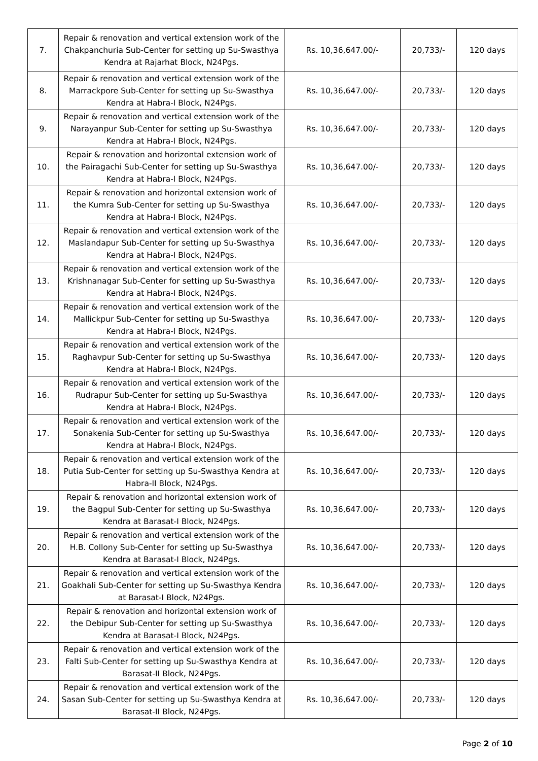| 7. | Repair & renovation and vertical extension work of the Chakpanchuria Sub-Center for setting up Su-Swasthya Kendra at Rajarhat Block, N24Pgs. | Rs. 10,36,647.00/- | 20,733/- | 120 days |
| 8. | Repair & renovation and vertical extension work of the Marrackpore Sub-Center for setting up Su-Swasthya Kendra at Habra-I Block, N24Pgs. | Rs. 10,36,647.00/- | 20,733/- | 120 days |
| 9. | Repair & renovation and vertical extension work of the Narayanpur Sub-Center for setting up Su-Swasthya Kendra at Habra-I Block, N24Pgs. | Rs. 10,36,647.00/- | 20,733/- | 120 days |
| 10. | Repair & renovation and horizontal extension work of the Pairagachi Sub-Center for setting up Su-Swasthya Kendra at Habra-I Block, N24Pgs. | Rs. 10,36,647.00/- | 20,733/- | 120 days |
| 11. | Repair & renovation and horizontal extension work of the Kumra Sub-Center for setting up Su-Swasthya Kendra at Habra-I Block, N24Pgs. | Rs. 10,36,647.00/- | 20,733/- | 120 days |
| 12. | Repair & renovation and vertical extension work of the Maslandapur Sub-Center for setting up Su-Swasthya Kendra at Habra-I Block, N24Pgs. | Rs. 10,36,647.00/- | 20,733/- | 120 days |
| 13. | Repair & renovation and vertical extension work of the Krishnanagar Sub-Center for setting up Su-Swasthya Kendra at Habra-I Block, N24Pgs. | Rs. 10,36,647.00/- | 20,733/- | 120 days |
| 14. | Repair & renovation and vertical extension work of the Mallickpur Sub-Center for setting up Su-Swasthya Kendra at Habra-I Block, N24Pgs. | Rs. 10,36,647.00/- | 20,733/- | 120 days |
| 15. | Repair & renovation and vertical extension work of the Raghavpur Sub-Center for setting up Su-Swasthya Kendra at Habra-I Block, N24Pgs. | Rs. 10,36,647.00/- | 20,733/- | 120 days |
| 16. | Repair & renovation and vertical extension work of the Rudrapur Sub-Center for setting up Su-Swasthya Kendra at Habra-I Block, N24Pgs. | Rs. 10,36,647.00/- | 20,733/- | 120 days |
| 17. | Repair & renovation and vertical extension work of the Sonakenia Sub-Center for setting up Su-Swasthya Kendra at Habra-I Block, N24Pgs. | Rs. 10,36,647.00/- | 20,733/- | 120 days |
| 18. | Repair & renovation and vertical extension work of the Putia Sub-Center for setting up Su-Swasthya Kendra at Habra-II Block, N24Pgs. | Rs. 10,36,647.00/- | 20,733/- | 120 days |
| 19. | Repair & renovation and horizontal extension work of the Bagpul Sub-Center for setting up Su-Swasthya Kendra at Barasat-I Block, N24Pgs. | Rs. 10,36,647.00/- | 20,733/- | 120 days |
| 20. | Repair & renovation and vertical extension work of the H.B. Collony Sub-Center for setting up Su-Swasthya Kendra at Barasat-I Block, N24Pgs. | Rs. 10,36,647.00/- | 20,733/- | 120 days |
| 21. | Repair & renovation and vertical extension work of the Goakhali Sub-Center for setting up Su-Swasthya Kendra at Barasat-I Block, N24Pgs. | Rs. 10,36,647.00/- | 20,733/- | 120 days |
| 22. | Repair & renovation and horizontal extension work of the Debipur Sub-Center for setting up Su-Swasthya Kendra at Barasat-I Block, N24Pgs. | Rs. 10,36,647.00/- | 20,733/- | 120 days |
| 23. | Repair & renovation and vertical extension work of the Falti Sub-Center for setting up Su-Swasthya Kendra at Barasat-II Block, N24Pgs. | Rs. 10,36,647.00/- | 20,733/- | 120 days |
| 24. | Repair & renovation and vertical extension work of the Sasan Sub-Center for setting up Su-Swasthya Kendra at Barasat-II Block, N24Pgs. | Rs. 10,36,647.00/- | 20,733/- | 120 days |
Page 2 of 10